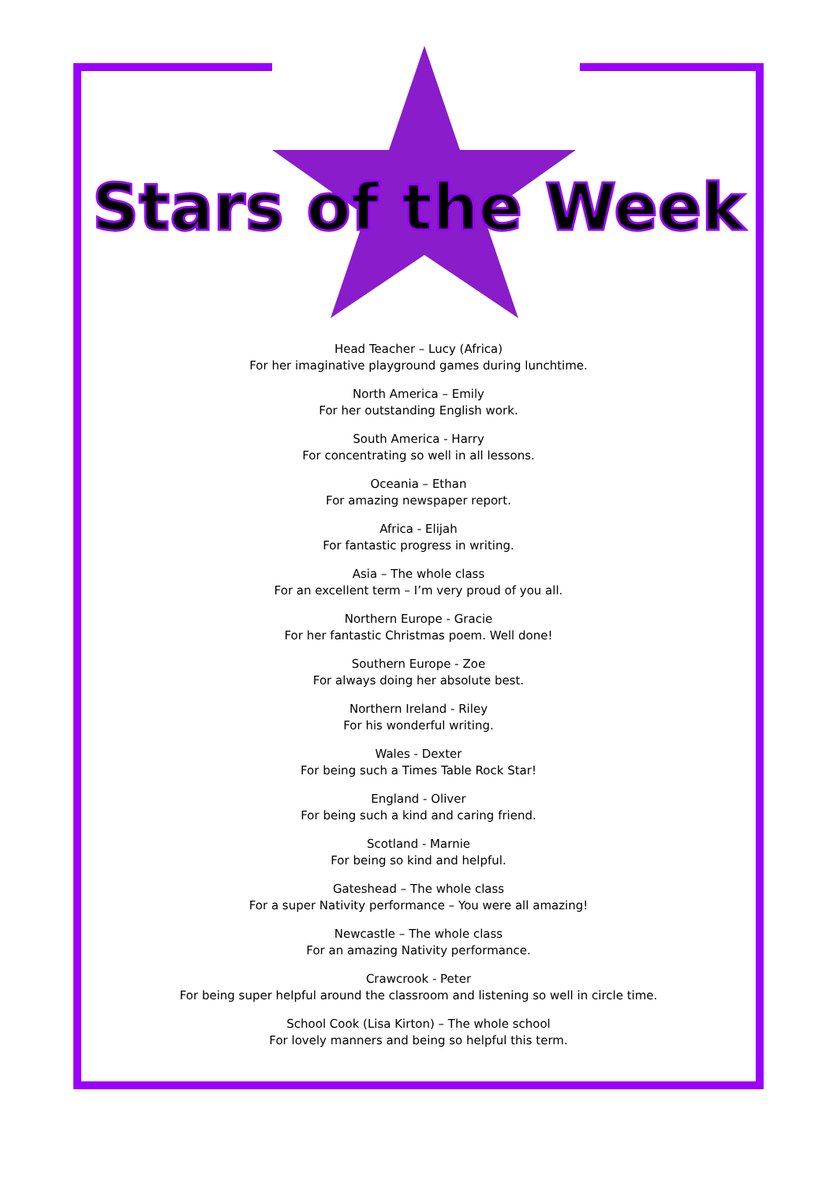Stars of the Week
Head Teacher – Lucy (Africa)
For her imaginative playground games during lunchtime.
North America – Emily
For her outstanding English work.
South America - Harry
For concentrating so well in all lessons.
Oceania – Ethan
For amazing newspaper report.
Africa - Elijah
For fantastic progress in writing.
Asia – The whole class
For an excellent term – I’m very proud of you all.
Northern Europe - Gracie
For her fantastic Christmas poem. Well done!
Southern Europe - Zoe
For always doing her absolute best.
Northern Ireland - Riley
For his wonderful writing.
Wales - Dexter
For being such a Times Table Rock Star!
England - Oliver
For being such a kind and caring friend.
Scotland - Marnie
For being so kind and helpful.
Gateshead – The whole class
For a super Nativity performance – You were all amazing!
Newcastle – The whole class
For an amazing Nativity performance.
Crawcrook - Peter
For being super helpful around the classroom and listening so well in circle time.
School Cook (Lisa Kirton) – The whole school
For lovely manners and being so helpful this term.